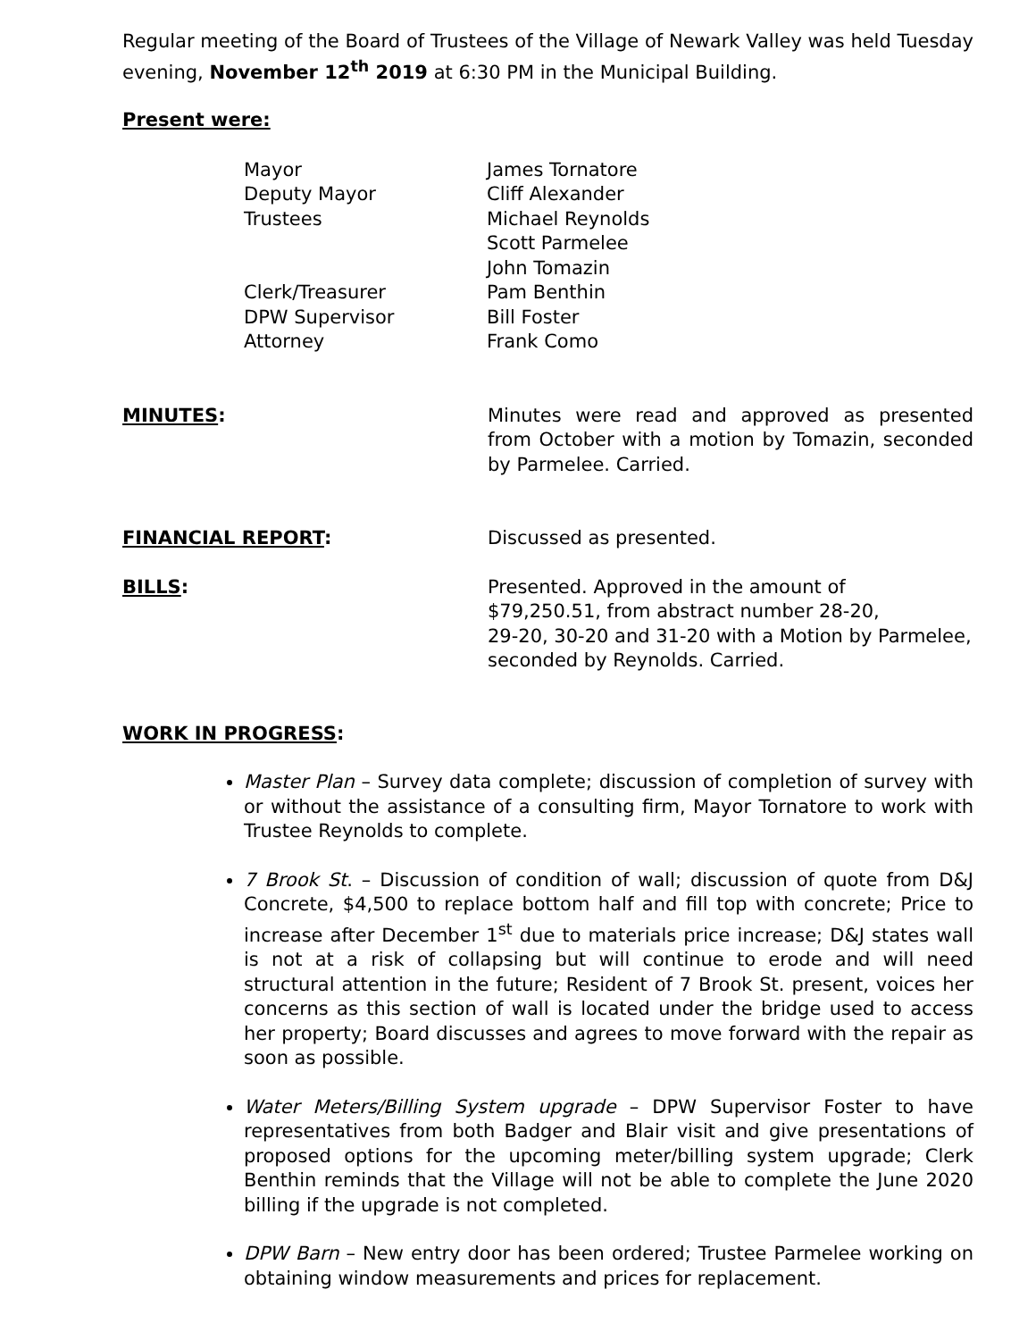Regular meeting of the Board of Trustees of the Village of Newark Valley was held Tuesday evening, November 12<sup>th</sup> 2019 at 6:30 PM in the Municipal Building.
Present were:
Mayor
James Tornatore
Deputy Mayor
Cliff Alexander
Trustees
Michael Reynolds
Scott Parmelee
John Tomazin
Clerk/Treasurer
Pam Benthin
DPW Supervisor
Bill Foster
Attorney
Frank Como
MINUTES: Minutes were read and approved as presented from October with a motion by Tomazin, seconded by Parmelee. Carried.
FINANCIAL REPORT: Discussed as presented.
BILLS: Presented. Approved in the amount of
$79,250.51, from abstract number 28-20,
29-20, 30-20 and 31-20 with a Motion by Parmelee,
seconded by Reynolds. Carried.
WORK IN PROGRESS:
Master Plan – Survey data complete; discussion of completion of survey with or without the assistance of a consulting firm, Mayor Tornatore to work with Trustee Reynolds to complete.
7 Brook St. – Discussion of condition of wall; discussion of quote from D&J Concrete, $4,500 to replace bottom half and fill top with concrete; Price to increase after December 1<sup>st</sup> due to materials price increase; D&J states wall is not at a risk of collapsing but will continue to erode and will need structural attention in the future; Resident of 7 Brook St. present, voices her concerns as this section of wall is located under the bridge used to access her property; Board discusses and agrees to move forward with the repair as soon as possible.
Water Meters/Billing System upgrade – DPW Supervisor Foster to have representatives from both Badger and Blair visit and give presentations of proposed options for the upcoming meter/billing system upgrade; Clerk Benthin reminds that the Village will not be able to complete the June 2020 billing if the upgrade is not completed.
DPW Barn – New entry door has been ordered; Trustee Parmelee working on obtaining window measurements and prices for replacement.